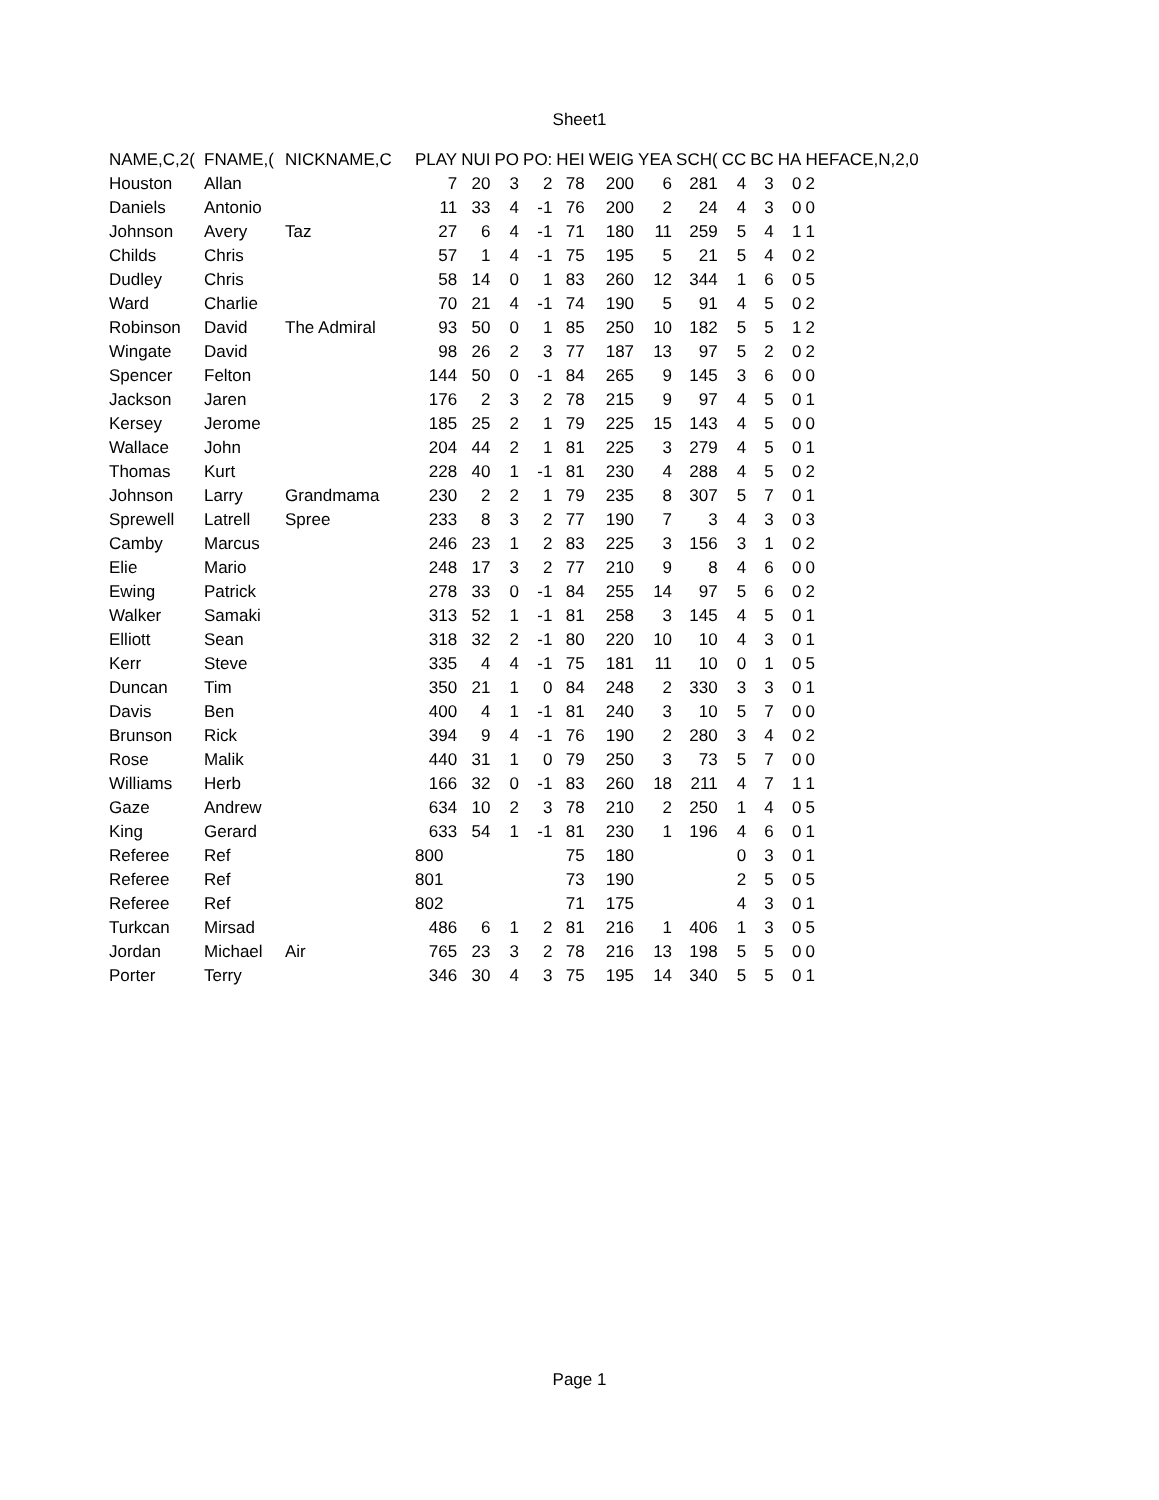Sheet1
| NAME,C,2( | FNAME,( | NICKNAME,C | PLAY | NUI | PO | PO: | HEI | WEIG | YEA | SCH( | CC | BC | HA | HEFACE,N,2,0 |
| --- | --- | --- | --- | --- | --- | --- | --- | --- | --- | --- | --- | --- | --- | --- |
| Houston | Allan | | 7 | 20 | 3 | 2 | 78 | 200 | 6 | 281 | 4 | 3 | 0 | 2 |
| Daniels | Antonio | | 11 | 33 | 4 | -1 | 76 | 200 | 2 | 24 | 4 | 3 | 0 | 0 |
| Johnson | Avery | Taz | 27 | 6 | 4 | -1 | 71 | 180 | 11 | 259 | 5 | 4 | 1 | 1 |
| Childs | Chris | | 57 | 1 | 4 | -1 | 75 | 195 | 5 | 21 | 5 | 4 | 0 | 2 |
| Dudley | Chris | | 58 | 14 | 0 | 1 | 83 | 260 | 12 | 344 | 1 | 6 | 0 | 5 |
| Ward | Charlie | | 70 | 21 | 4 | -1 | 74 | 190 | 5 | 91 | 4 | 5 | 0 | 2 |
| Robinson | David | The Admiral | 93 | 50 | 0 | 1 | 85 | 250 | 10 | 182 | 5 | 5 | 1 | 2 |
| Wingate | David | | 98 | 26 | 2 | 3 | 77 | 187 | 13 | 97 | 5 | 2 | 0 | 2 |
| Spencer | Felton | | 144 | 50 | 0 | -1 | 84 | 265 | 9 | 145 | 3 | 6 | 0 | 0 |
| Jackson | Jaren | | 176 | 2 | 3 | 2 | 78 | 215 | 9 | 97 | 4 | 5 | 0 | 1 |
| Kersey | Jerome | | 185 | 25 | 2 | 1 | 79 | 225 | 15 | 143 | 4 | 5 | 0 | 0 |
| Wallace | John | | 204 | 44 | 2 | 1 | 81 | 225 | 3 | 279 | 4 | 5 | 0 | 1 |
| Thomas | Kurt | | 228 | 40 | 1 | -1 | 81 | 230 | 4 | 288 | 4 | 5 | 0 | 2 |
| Johnson | Larry | Grandmama | 230 | 2 | 2 | 1 | 79 | 235 | 8 | 307 | 5 | 7 | 0 | 1 |
| Sprewell | Latrell | Spree | 233 | 8 | 3 | 2 | 77 | 190 | 7 | 3 | 4 | 3 | 0 | 3 |
| Camby | Marcus | | 246 | 23 | 1 | 2 | 83 | 225 | 3 | 156 | 3 | 1 | 0 | 2 |
| Elie | Mario | | 248 | 17 | 3 | 2 | 77 | 210 | 9 | 8 | 4 | 6 | 0 | 0 |
| Ewing | Patrick | | 278 | 33 | 0 | -1 | 84 | 255 | 14 | 97 | 5 | 6 | 0 | 2 |
| Walker | Samaki | | 313 | 52 | 1 | -1 | 81 | 258 | 3 | 145 | 4 | 5 | 0 | 1 |
| Elliott | Sean | | 318 | 32 | 2 | -1 | 80 | 220 | 10 | 10 | 4 | 3 | 0 | 1 |
| Kerr | Steve | | 335 | 4 | 4 | -1 | 75 | 181 | 11 | 10 | 0 | 1 | 0 | 5 |
| Duncan | Tim | | 350 | 21 | 1 | 0 | 84 | 248 | 2 | 330 | 3 | 3 | 0 | 1 |
| Davis | Ben | | 400 | 4 | 1 | -1 | 81 | 240 | 3 | 10 | 5 | 7 | 0 | 0 |
| Brunson | Rick | | 394 | 9 | 4 | -1 | 76 | 190 | 2 | 280 | 3 | 4 | 0 | 2 |
| Rose | Malik | | 440 | 31 | 1 | 0 | 79 | 250 | 3 | 73 | 5 | 7 | 0 | 0 |
| Williams | Herb | | 166 | 32 | 0 | -1 | 83 | 260 | 18 | 211 | 4 | 7 | 1 | 1 |
| Gaze | Andrew | | 634 | 10 | 2 | 3 | 78 | 210 | 2 | 250 | 1 | 4 | 0 | 5 |
| King | Gerard | | 633 | 54 | 1 | -1 | 81 | 230 | 1 | 196 | 4 | 6 | 0 | 1 |
| Referee | Ref | | 800 | | | | 75 | 180 | | | 0 | 3 | 0 | 1 |
| Referee | Ref | | 801 | | | | 73 | 190 | | | 2 | 5 | 0 | 5 |
| Referee | Ref | | 802 | | | | 71 | 175 | | | 4 | 3 | 0 | 1 |
| Turkcan | Mirsad | | 486 | 6 | 1 | 2 | 81 | 216 | 1 | 406 | 1 | 3 | 0 | 5 |
| Jordan | Michael | Air | 765 | 23 | 3 | 2 | 78 | 216 | 13 | 198 | 5 | 5 | 0 | 0 |
| Porter | Terry | | 346 | 30 | 4 | 3 | 75 | 195 | 14 | 340 | 5 | 5 | 0 | 1 |
Page 1